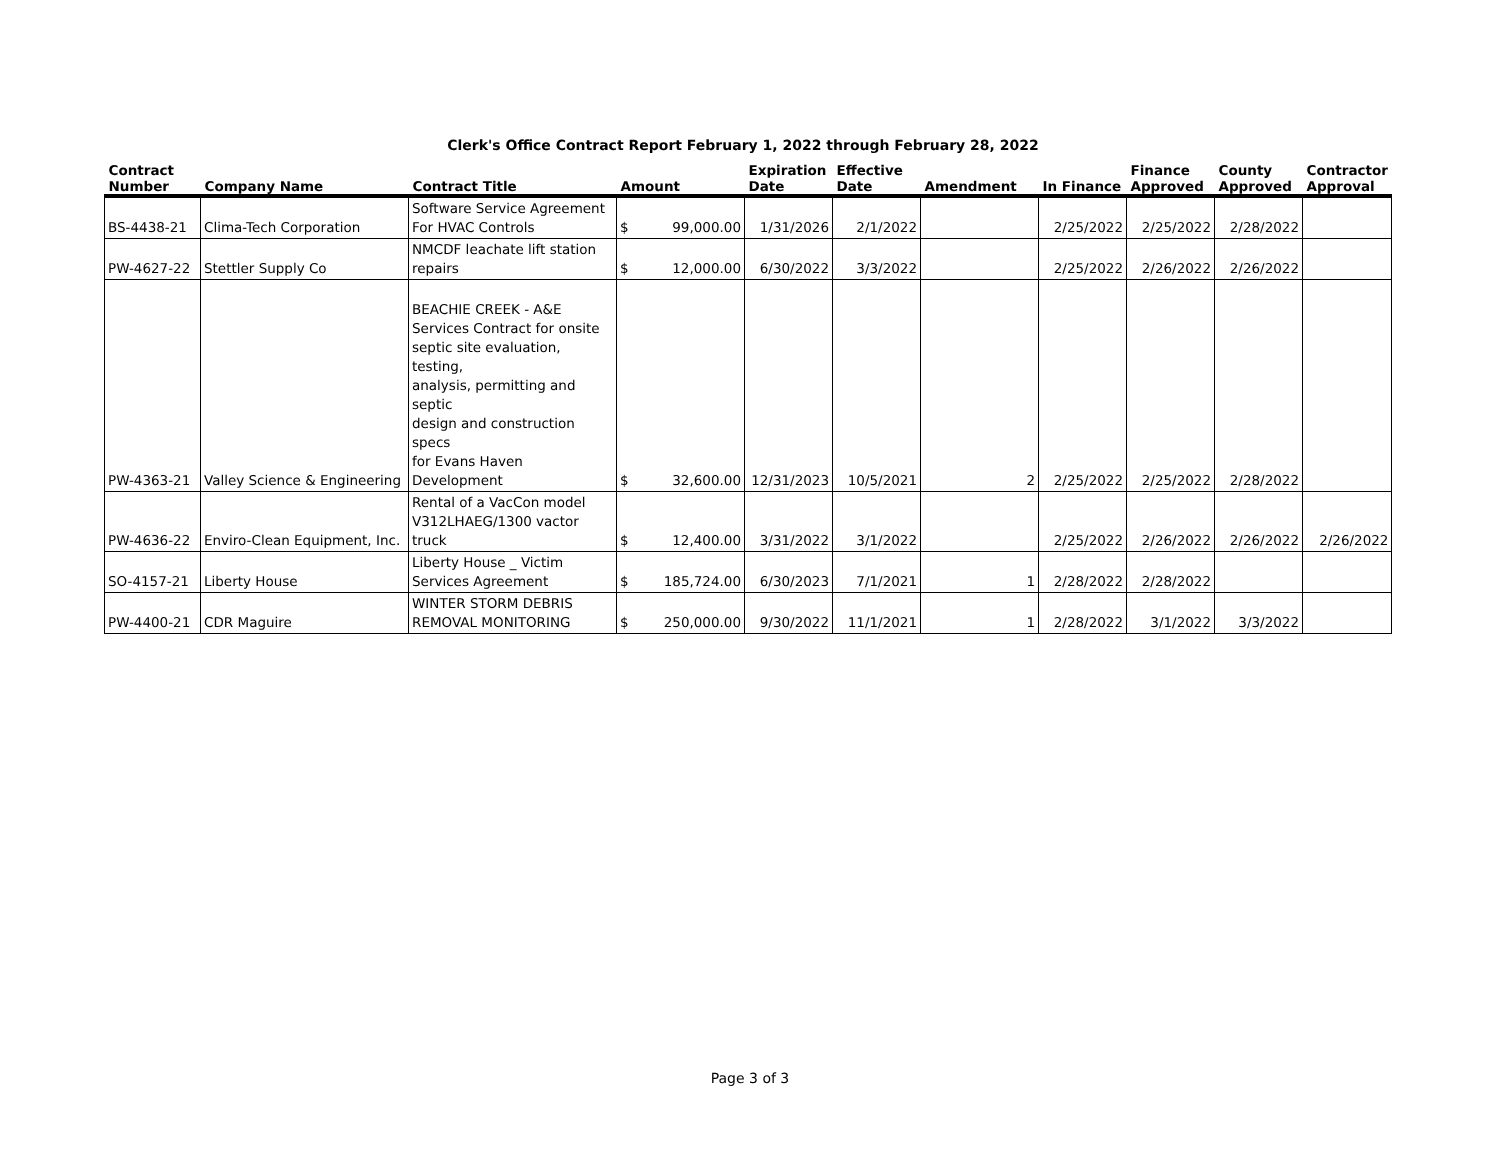Clerk's Office Contract Report February 1, 2022 through February 28, 2022
| Contract Number | Company Name | Contract Title | Amount | | Expiration Date | Effective Date | Amendment | In Finance | Finance Approved | County Approved | Contractor Approval |
| --- | --- | --- | --- | --- | --- | --- | --- | --- | --- | --- | --- |
| BS-4438-21 | Clima-Tech Corporation | Software Service Agreement For HVAC Controls | $ | 99,000.00 | 1/31/2026 | 2/1/2022 | | 2/25/2022 | 2/25/2022 | 2/28/2022 | |
| PW-4627-22 | Stettler Supply Co | NMCDF leachate lift station repairs | $ | 12,000.00 | 6/30/2022 | 3/3/2022 | | 2/25/2022 | 2/26/2022 | 2/26/2022 | |
| PW-4363-21 | Valley Science & Engineering | BEACHIE CREEK - A&E Services Contract for onsite septic site evaluation, testing, analysis, permitting and septic design and construction specs for Evans Haven Development | $ | 32,600.00 | 12/31/2023 | 10/5/2021 | 2 | 2/25/2022 | 2/25/2022 | 2/28/2022 | |
| PW-4636-22 | Enviro-Clean Equipment, Inc. | Rental of a VacCon model V312LHAEG/1300 vactor truck | $ | 12,400.00 | 3/31/2022 | 3/1/2022 | | 2/25/2022 | 2/26/2022 | 2/26/2022 | 2/26/2022 |
| SO-4157-21 | Liberty House | Liberty House _ Victim Services Agreement | $ | 185,724.00 | 6/30/2023 | 7/1/2021 | 1 | 2/28/2022 | 2/28/2022 | | |
| PW-4400-21 | CDR Maguire | WINTER STORM DEBRIS REMOVAL MONITORING | $ | 250,000.00 | 9/30/2022 | 11/1/2021 | 1 | 2/28/2022 | 3/1/2022 | 3/3/2022 | |
Page 3 of 3